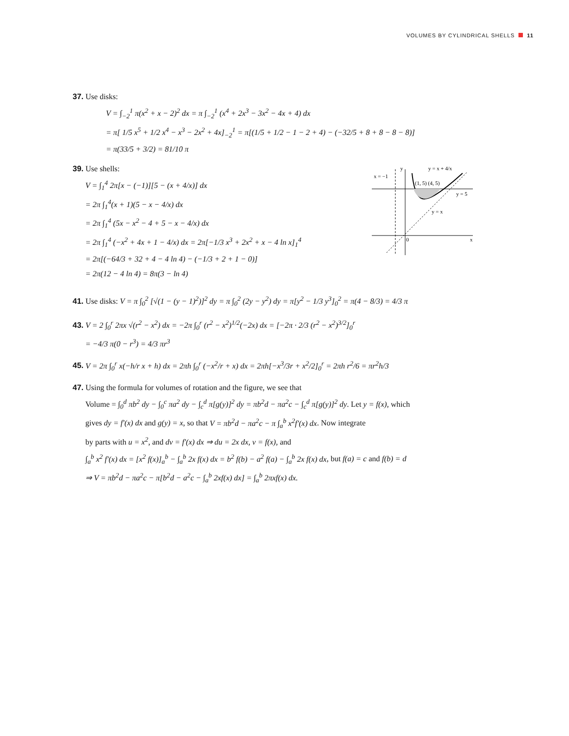VOLUMES BY CYLINDRICAL SHELLS 11
37. Use disks:
V = ∫<sub>−2</sub><sup>1</sup> π(x<sup>2</sup> + x − 2)<sup>2</sup> dx = π ∫<sub>−2</sub><sup>1</sup> (x<sup>4</sup> + 2x<sup>3</sup> − 3x<sup>2</sup> − 4x + 4) dx
= π[ 1/5 x<sup>5</sup> + 1/2 x<sup>4</sup> − x<sup>3</sup> − 2x<sup>2</sup> + 4x]<sub>−2</sub><sup>1</sup> = π[(1/5 + 1/2 − 1 − 2 + 4) − (−32/5 + 8 + 8 − 8 − 8)]
= π(33/5 + 3/2) = 81/10 π
39. Use shells:
V = ∫<sub>1</sub><sup>4</sup> 2π[x − (−1)][5 − (x + 4/x)] dx
= 2π ∫<sub>1</sub><sup>4</sup>(x + 1)(5 − x − 4/x) dx
= 2π ∫<sub>1</sub><sup>4</sup> (5x − x<sup>2</sup> − 4 + 5 − x − 4/x) dx
= 2π ∫<sub>1</sub><sup>4</sup> (−x<sup>2</sup> + 4x + 1 − 4/x) dx = 2π[−1/3 x<sup>3</sup> + 2x<sup>2</sup> + x − 4 ln x]<sub>1</sub><sup>4</sup>
= 2π[(−64/3 + 32 + 4 − 4 ln 4) − (−1/3 + 2 + 1 − 0)]
= 2π(12 − 4 ln 4) = 8π(3 − ln 4)
y = x + 4/x
x = −1
y
(1, 5) (4, 5)
y = 5
y = x
0
x
41. Use disks: V = π ∫<sub>0</sub><sup>2</sup> [√(1 − (y − 1)<sup>2</sup>)]<sup>2</sup> dy = π ∫<sub>0</sub><sup>2</sup> (2y − y<sup>2</sup>) dy = π[y<sup>2</sup> − 1/3 y<sup>3</sup>]<sub>0</sub><sup>2</sup> = π(4 − 8/3) = 4/3 π
43. V = 2 ∫<sub>0</sub><sup>r</sup> 2πx √(r<sup>2</sup> − x<sup>2</sup>) dx = −2π ∫<sub>0</sub><sup>r</sup> (r<sup>2</sup> − x<sup>2</sup>)<sup>1/2</sup>(−2x) dx = [−2π · 2/3 (r<sup>2</sup> − x<sup>2</sup>)<sup>3/2</sup>]<sub>0</sub><sup>r</sup>
= −4/3 π(0 − r<sup>3</sup>) = 4/3 πr<sup>3</sup>
45. V = 2π ∫<sub>0</sub><sup>r</sup> x(−h/r x + h) dx = 2πh ∫<sub>0</sub><sup>r</sup> (−x<sup>2</sup>/r + x) dx = 2πh[−x<sup>3</sup>/3r + x<sup>2</sup>/2]<sub>0</sub><sup>r</sup> = 2πh r<sup>2</sup>/6 = πr<sup>2</sup>h/3
47. Using the formula for volumes of rotation and the figure, we see that
Volume = ∫<sub>0</sub><sup>d</sup> πb<sup>2</sup> dy − ∫<sub>0</sub><sup>c</sup> πa<sup>2</sup> dy − ∫<sub>c</sub><sup>d</sup> π[g(y)]<sup>2</sup> dy = πb<sup>2</sup>d − πa<sup>2</sup>c − ∫<sub>c</sub><sup>d</sup> π[g(y)]<sup>2</sup> dy. Let y = f(x), which
gives dy = f′(x) dx and g(y) = x, so that V = πb<sup>2</sup>d − πa<sup>2</sup>c − π ∫<sub>a</sub><sup>b</sup> x<sup>2</sup>f′(x) dx. Now integrate
by parts with u = x<sup>2</sup>, and dv = f′(x) dx ⇒ du = 2x dx, v = f(x), and
∫<sub>a</sub><sup>b</sup> x<sup>2</sup> f′(x) dx = [x<sup>2</sup> f(x)]<sub>a</sub><sup>b</sup> − ∫<sub>a</sub><sup>b</sup> 2x f(x) dx = b<sup>2</sup> f(b) − a<sup>2</sup> f(a) − ∫<sub>a</sub><sup>b</sup> 2x f(x) dx, but f(a) = c and f(b) = d
⇒ V = πb<sup>2</sup>d − πa<sup>2</sup>c − π[b<sup>2</sup>d − a<sup>2</sup>c − ∫<sub>a</sub><sup>b</sup> 2xf(x) dx] = ∫<sub>a</sub><sup>b</sup> 2πxf(x) dx.